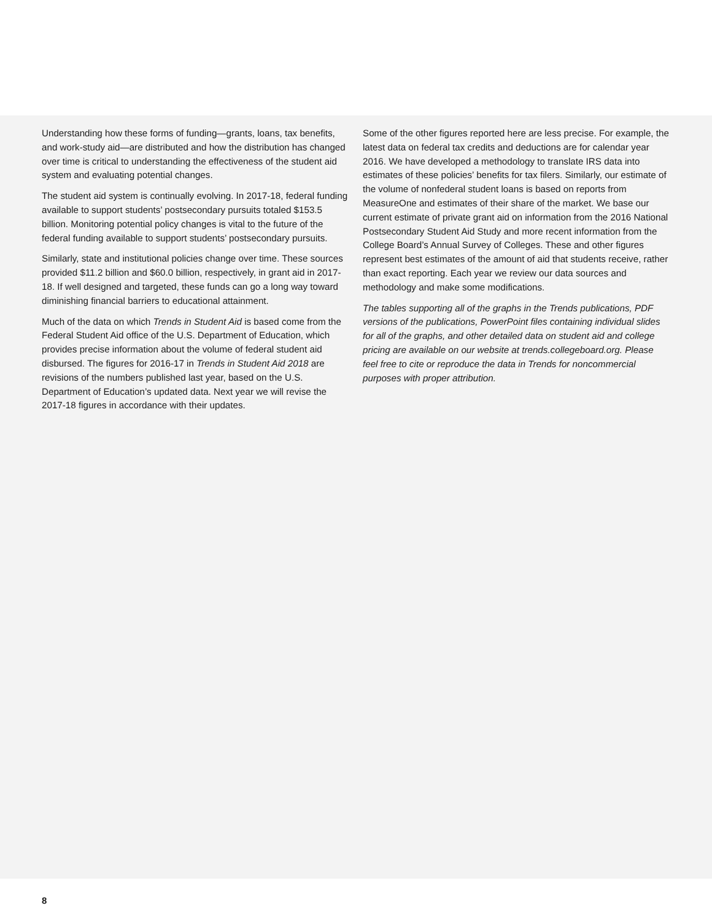Understanding how these forms of funding—grants, loans, tax benefits, and work-study aid—are distributed and how the distribution has changed over time is critical to understanding the effectiveness of the student aid system and evaluating potential changes.
The student aid system is continually evolving. In 2017-18, federal funding available to support students’ postsecondary pursuits totaled $153.5 billion. Monitoring potential policy changes is vital to the future of the federal funding available to support students’ postsecondary pursuits.
Similarly, state and institutional policies change over time. These sources provided $11.2 billion and $60.0 billion, respectively, in grant aid in 2017-18. If well designed and targeted, these funds can go a long way toward diminishing financial barriers to educational attainment.
Much of the data on which Trends in Student Aid is based come from the Federal Student Aid office of the U.S. Department of Education, which provides precise information about the volume of federal student aid disbursed. The figures for 2016-17 in Trends in Student Aid 2018 are revisions of the numbers published last year, based on the U.S. Department of Education’s updated data. Next year we will revise the 2017-18 figures in accordance with their updates.
Some of the other figures reported here are less precise. For example, the latest data on federal tax credits and deductions are for calendar year 2016. We have developed a methodology to translate IRS data into estimates of these policies’ benefits for tax filers. Similarly, our estimate of the volume of nonfederal student loans is based on reports from MeasureOne and estimates of their share of the market. We base our current estimate of private grant aid on information from the 2016 National Postsecondary Student Aid Study and more recent information from the College Board’s Annual Survey of Colleges. These and other figures represent best estimates of the amount of aid that students receive, rather than exact reporting. Each year we review our data sources and methodology and make some modifications.
The tables supporting all of the graphs in the Trends publications, PDF versions of the publications, PowerPoint files containing individual slides for all of the graphs, and other detailed data on student aid and college pricing are available on our website at trends.collegeboard.org. Please feel free to cite or reproduce the data in Trends for noncommercial purposes with proper attribution.
8